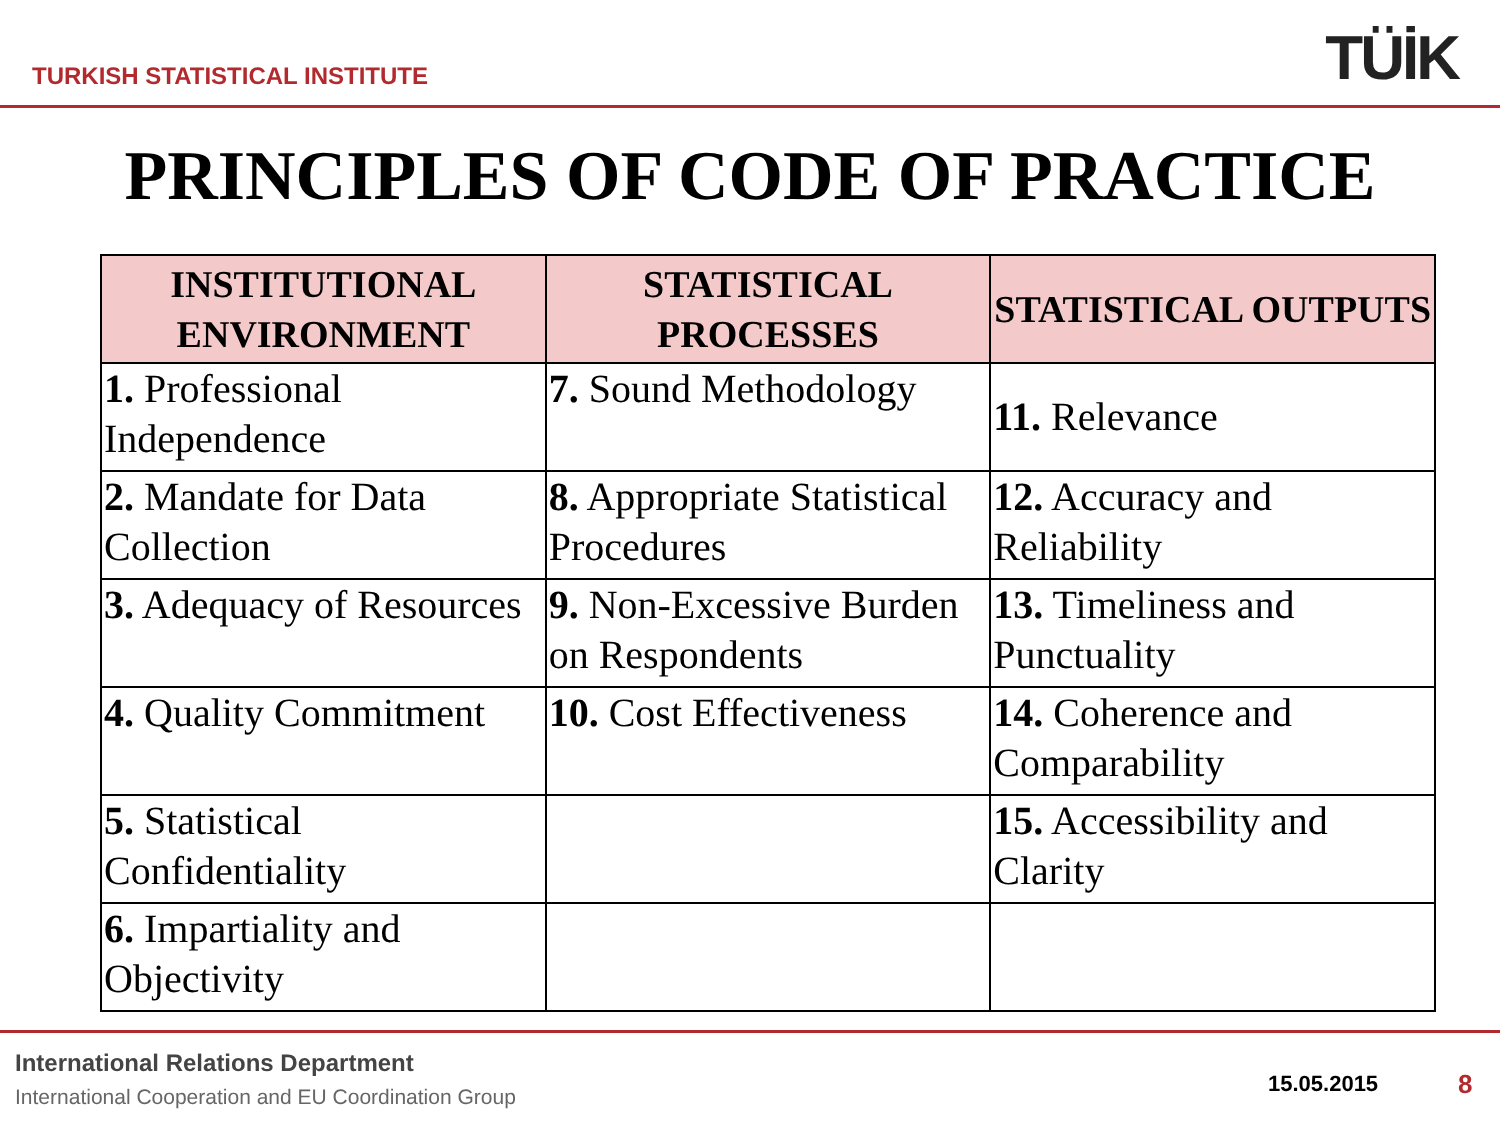TURKISH STATISTICAL INSTITUTE TÜİK
PRINCIPLES OF CODE OF PRACTICE
| INSTITUTIONAL ENVIRONMENT | STATISTICAL PROCESSES | STATISTICAL OUTPUTS |
| --- | --- | --- |
| 1. Professional Independence | 7. Sound Methodology | 11. Relevance |
| 2. Mandate for Data Collection | 8. Appropriate Statistical Procedures | 12. Accuracy and Reliability |
| 3. Adequacy of Resources | 9. Non-Excessive Burden on Respondents | 13. Timeliness and Punctuality |
| 4. Quality Commitment | 10. Cost Effectiveness | 14. Coherence and Comparability |
| 5. Statistical Confidentiality | | 15. Accessibility and Clarity |
| 6. Impartiality and Objectivity | | |
International Relations Department
International Cooperation and EU Coordination Group
15.05.2015 8